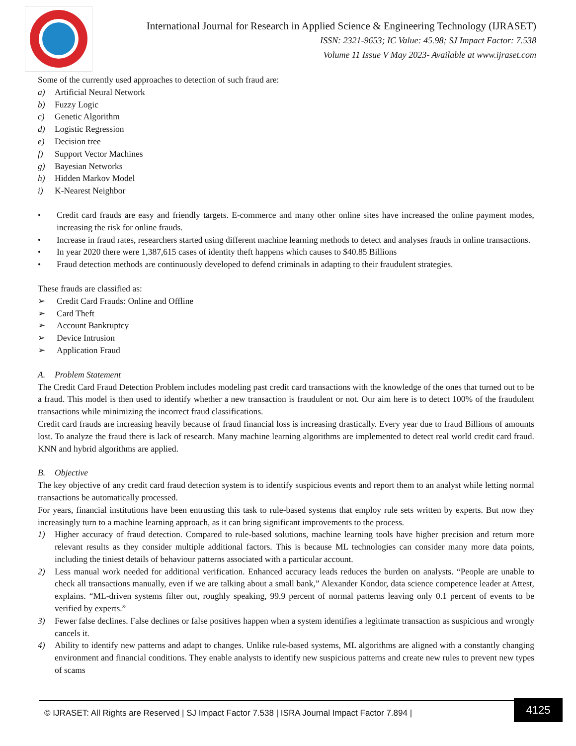International Journal for Research in Applied Science & Engineering Technology (IJRASET)
ISSN: 2321-9653; IC Value: 45.98; SJ Impact Factor: 7.538
Volume 11 Issue V May 2023- Available at www.ijraset.com
Some of the currently used approaches to detection of such fraud are:
a) Artificial Neural Network
b) Fuzzy Logic
c) Genetic Algorithm
d) Logistic Regression
e) Decision tree
f) Support Vector Machines
g) Bayesian Networks
h) Hidden Markov Model
i) K-Nearest Neighbor
• Credit card frauds are easy and friendly targets. E-commerce and many other online sites have increased the online payment modes, increasing the risk for online frauds.
• Increase in fraud rates, researchers started using different machine learning methods to detect and analyses frauds in online transactions.
• In year 2020 there were 1,387,615 cases of identity theft happens which causes to $40.85 Billions
• Fraud detection methods are continuously developed to defend criminals in adapting to their fraudulent strategies.
These frauds are classified as:
➢ Credit Card Frauds: Online and Offline
➢ Card Theft
➢ Account Bankruptcy
➢ Device Intrusion
➢ Application Fraud
A. Problem Statement
The Credit Card Fraud Detection Problem includes modeling past credit card transactions with the knowledge of the ones that turned out to be a fraud. This model is then used to identify whether a new transaction is fraudulent or not. Our aim here is to detect 100% of the fraudulent transactions while minimizing the incorrect fraud classifications.
Credit card frauds are increasing heavily because of fraud financial loss is increasing drastically. Every year due to fraud Billions of amounts lost. To analyze the fraud there is lack of research. Many machine learning algorithms are implemented to detect real world credit card fraud. KNN and hybrid algorithms are applied.
B. Objective
The key objective of any credit card fraud detection system is to identify suspicious events and report them to an analyst while letting normal transactions be automatically processed.
For years, financial institutions have been entrusting this task to rule-based systems that employ rule sets written by experts. But now they increasingly turn to a machine learning approach, as it can bring significant improvements to the process.
1) Higher accuracy of fraud detection. Compared to rule-based solutions, machine learning tools have higher precision and return more relevant results as they consider multiple additional factors. This is because ML technologies can consider many more data points, including the tiniest details of behaviour patterns associated with a particular account.
2) Less manual work needed for additional verification. Enhanced accuracy leads reduces the burden on analysts. “People are unable to check all transactions manually, even if we are talking about a small bank,” Alexander Kondor, data science competence leader at Attest, explains. “ML-driven systems filter out, roughly speaking, 99.9 percent of normal patterns leaving only 0.1 percent of events to be verified by experts.”
3) Fewer false declines. False declines or false positives happen when a system identifies a legitimate transaction as suspicious and wrongly cancels it.
4) Ability to identify new patterns and adapt to changes. Unlike rule-based systems, ML algorithms are aligned with a constantly changing environment and financial conditions. They enable analysts to identify new suspicious patterns and create new rules to prevent new types of scams
© IJRASET: All Rights are Reserved | SJ Impact Factor 7.538 | ISRA Journal Impact Factor 7.894 |
4125